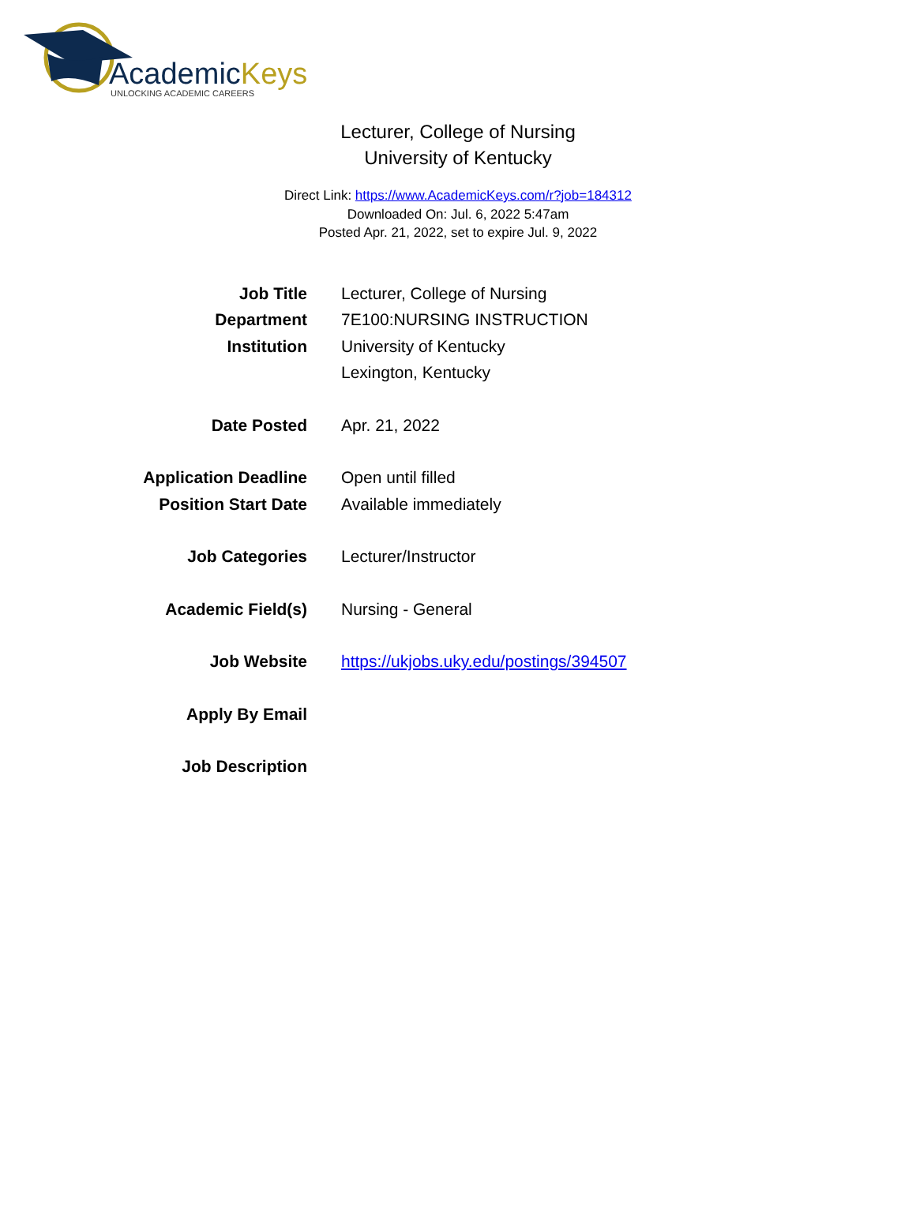AcademicKeys
UNLOCKING ACADEMIC CAREERS
Lecturer, College of Nursing
University of Kentucky
Direct Link: https://www.AcademicKeys.com/r?job=184312
Downloaded On: Jul. 6, 2022 5:47am
Posted Apr. 21, 2022, set to expire Jul. 9, 2022
| Job Title | Lecturer, College of Nursing |
| Department | 7E100:NURSING INSTRUCTION |
| Institution | University of Kentucky Lexington, Kentucky |
| Date Posted | Apr. 21, 2022 |
| Application Deadline | Open until filled |
| Position Start Date | Available immediately |
| Job Categories | Lecturer/Instructor |
| Academic Field(s) | Nursing - General |
| Job Website | https://ukjobs.uky.edu/postings/394507 |
| Apply By Email | |
| Job Description | |